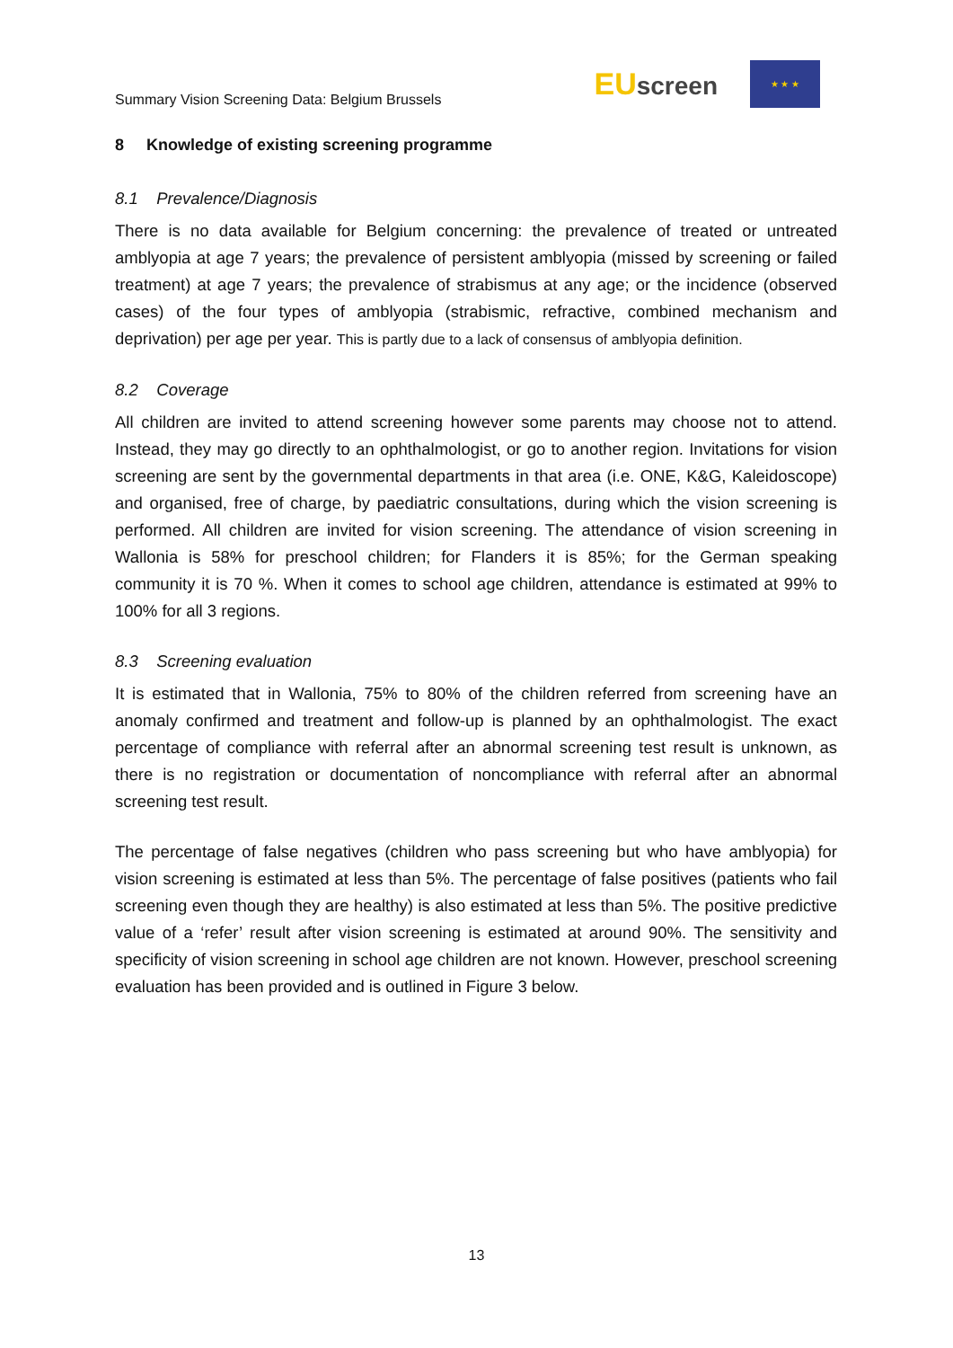Summary Vision Screening Data: Belgium Brussels
EU screen
★ ★ ★
8 Knowledge of existing screening programme
8.1 Prevalence/Diagnosis
There is no data available for Belgium concerning: the prevalence of treated or untreated amblyopia at age 7 years; the prevalence of persistent amblyopia (missed by screening or failed treatment) at age 7 years; the prevalence of strabismus at any age; or the incidence (observed cases) of the four types of amblyopia (strabismic, refractive, combined mechanism and deprivation) per age per year. This is partly due to a lack of consensus of amblyopia definition.
8.2 Coverage
All children are invited to attend screening however some parents may choose not to attend. Instead, they may go directly to an ophthalmologist, or go to another region. Invitations for vision screening are sent by the governmental departments in that area (i.e. ONE, K&G, Kaleidoscope) and organised, free of charge, by paediatric consultations, during which the vision screening is performed. All children are invited for vision screening. The attendance of vision screening in Wallonia is 58% for preschool children; for Flanders it is 85%; for the German speaking community it is 70 %. When it comes to school age children, attendance is estimated at 99% to 100% for all 3 regions.
8.3 Screening evaluation
It is estimated that in Wallonia, 75% to 80% of the children referred from screening have an anomaly confirmed and treatment and follow-up is planned by an ophthalmologist. The exact percentage of compliance with referral after an abnormal screening test result is unknown, as there is no registration or documentation of noncompliance with referral after an abnormal screening test result.
The percentage of false negatives (children who pass screening but who have amblyopia) for vision screening is estimated at less than 5%. The percentage of false positives (patients who fail screening even though they are healthy) is also estimated at less than 5%. The positive predictive value of a ‘refer’ result after vision screening is estimated at around 90%. The sensitivity and specificity of vision screening in school age children are not known. However, preschool screening evaluation has been provided and is outlined in Figure 3 below.
13